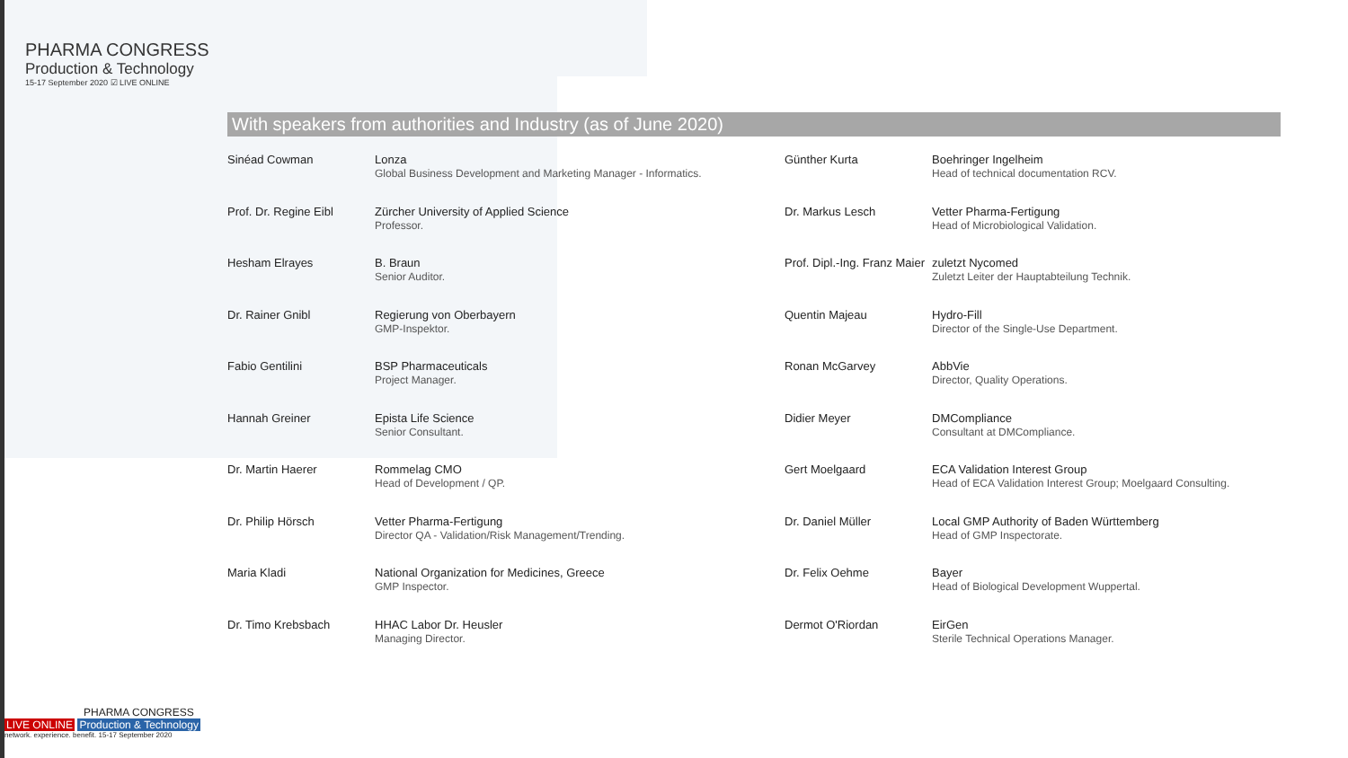PHARMA CONGRESS
Production & Technology
15-17 September 2020 ☑ LIVE ONLINE
With speakers from authorities and Industry (as of June 2020)
| Sinéad Cowman | Lonza Global Business Development and Marketing Manager - Informatics. | Günther Kurta | Boehringer Ingelheim Head of technical documentation RCV. |
| Prof. Dr. Regine Eibl | Zürcher University of Applied Science Professor. | Dr. Markus Lesch | Vetter Pharma-Fertigung Head of Microbiological Validation. |
| Hesham Elrayes | B. Braun Senior Auditor. | Prof. Dipl.-Ing. Franz Maier | zuletzt Nycomed Zuletzt Leiter der Hauptabteilung Technik. |
| Dr. Rainer Gnibl | Regierung von Oberbayern GMP-Inspektor. | Quentin Majeau | Hydro-Fill Director of the Single-Use Department. |
| Fabio Gentilini | BSP Pharmaceuticals Project Manager. | Ronan McGarvey | AbbVie Director, Quality Operations. |
| Hannah Greiner | Epista Life Science Senior Consultant. | Didier Meyer | DMCompliance Consultant at DMCompliance. |
| Dr. Martin Haerer | Rommelag CMO Head of Development / QP. | Gert Moelgaard | ECA Validation Interest Group Head of ECA Validation Interest Group; Moelgaard Consulting. |
| Dr. Philip Hörsch | Vetter Pharma-Fertigung Director QA - Validation/Risk Management/Trending. | Dr. Daniel Müller | Local GMP Authority of Baden Württemberg Head of GMP Inspectorate. |
| Maria Kladi | National Organization for Medicines, Greece GMP Inspector. | Dr. Felix Oehme | Bayer Head of Biological Development Wuppertal. |
| Dr. Timo Krebsbach | HHAC Labor Dr. Heusler Managing Director. | Dermot O'Riordan | EirGen Sterile Technical Operations Manager. |
PHARMA CONGRESS
LIVE ONLINE Production & Technology
network. experience. benefit. 15-17 September 2020